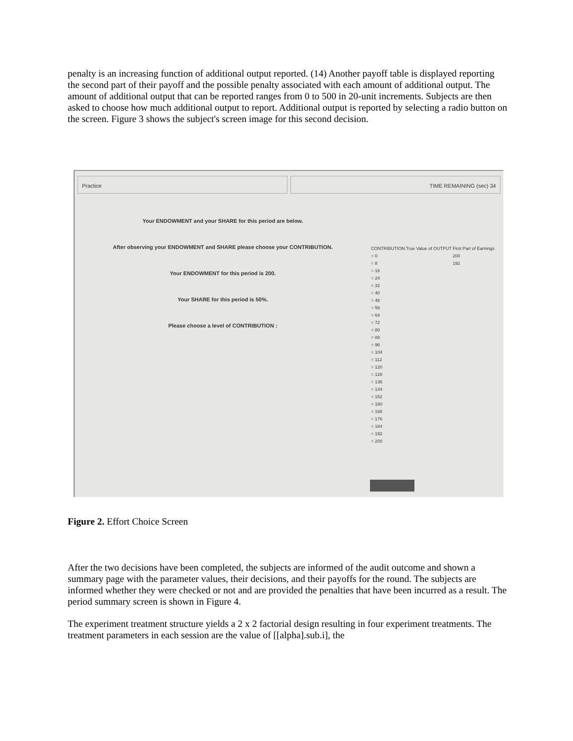penalty is an increasing function of additional output reported. (14) Another payoff table is displayed reporting the second part of their payoff and the possible penalty associated with each amount of additional output. The amount of additional output that can be reported ranges from 0 to 500 in 20-unit increments. Subjects are then asked to choose how much additional output to report. Additional output is reported by selecting a radio button on the screen. Figure 3 shows the subject's screen image for this second decision.
Practice TIME REMAINING (sec) 34
Your ENDOWMENT and your SHARE for this period are below.
After observing your ENDOWMENT and SHARE please choose your CONTRIBUTION.
Your ENDOWMENT for this period is 200.
Your SHARE for this period is 50%.
Please choose a level of CONTRIBUTION :
CONTRIBUTION
○ 0
○ 8
○ 16
○ 24
○ 32
○ 40
○ 48
○ 56
○ 64
○ 72
○ 80
○ 88
○ 96
○ 104
○ 112
○ 120
○ 128
○ 136
○ 144
○ 152
○ 160
○ 168
○ 176
○ 184
○ 192
○ 200
True Value of OUTPUT First Part of Earnings
200
192
Figure 2. Effort Choice Screen
After the two decisions have been completed, the subjects are informed of the audit outcome and shown a summary page with the parameter values, their decisions, and their payoffs for the round. The subjects are informed whether they were checked or not and are provided the penalties that have been incurred as a result. The period summary screen is shown in Figure 4.
The experiment treatment structure yields a 2 x 2 factorial design resulting in four experiment treatments. The treatment parameters in each session are the value of [[alpha].sub.i], the